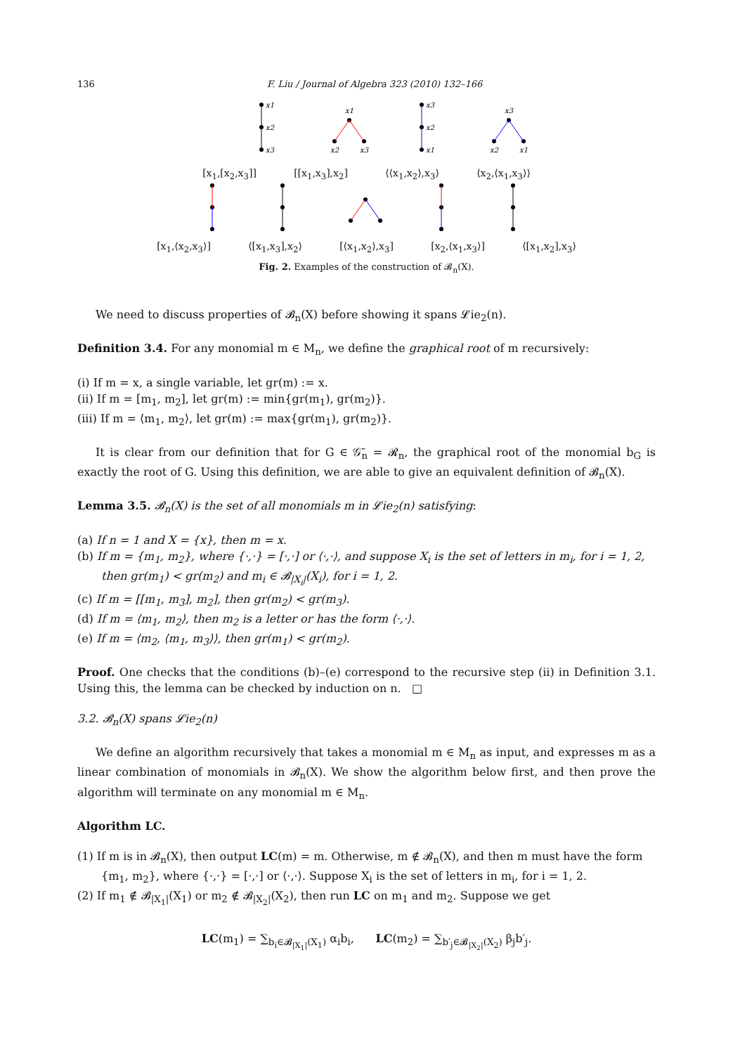136 F. Liu / Journal of Algebra 323 (2010) 132–166
x1
x2
x3
x1
x2
x3
x3
x2
x1
x3
x2
x1
[x<sub>1</sub>,[x<sub>2</sub>,x<sub>3</sub>]] [[x<sub>1</sub>,x<sub>3</sub>],x<sub>2</sub>] ⟨⟨x<sub>1</sub>,x<sub>2</sub>⟩,x<sub>3</sub>⟩ ⟨x<sub>2</sub>,⟨x<sub>1</sub>,x<sub>3</sub>⟩⟩
[x<sub>1</sub>,⟨x<sub>2</sub>,x<sub>3</sub>⟩] ⟨[x<sub>1</sub>,x<sub>3</sub>],x<sub>2</sub>⟩ [⟨x<sub>1</sub>,x<sub>2</sub>⟩,x<sub>3</sub>] [x<sub>2</sub>,⟨x<sub>1</sub>,x<sub>3</sub>⟩] ⟨[x<sub>1</sub>,x<sub>2</sub>],x<sub>3</sub>⟩
Fig. 2. Examples of the construction of 𝓑<sub>n</sub>(X).
We need to discuss properties of 𝓑<sub>n</sub>(X) before showing it spans 𝓛ie<sub>2</sub>(n).
Definition 3.4. For any monomial m ∈ M<sub>n</sub>, we define the graphical root of m recursively:
(i) If m = x, a single variable, let gr(m) := x.
(ii) If m = [m<sub>1</sub>, m<sub>2</sub>], let gr(m) := min{gr(m<sub>1</sub>), gr(m<sub>2</sub>)}.
(iii) If m = ⟨m<sub>1</sub>, m<sub>2</sub>⟩, let gr(m) := max{gr(m<sub>1</sub>), gr(m<sub>2</sub>)}.
It is clear from our definition that for G ∈ 𝒢̄<sub>n</sub> = 𝓡<sub>n</sub>, the graphical root of the monomial b<sub>G</sub> is exactly the root of G. Using this definition, we are able to give an equivalent definition of 𝓑<sub>n</sub>(X).
Lemma 3.5. 𝓑<sub>n</sub>(X) is the set of all monomials m in 𝓛ie<sub>2</sub>(n) satisfying:
(a) If n = 1 and X = {x}, then m = x.
(b) If m = {m<sub>1</sub>, m<sub>2</sub>}, where {·,·} = [·,·] or ⟨·,·⟩, and suppose X<sub>i</sub> is the set of letters in m<sub>i</sub>, for i = 1, 2, then gr(m<sub>1</sub>) < gr(m<sub>2</sub>) and m<sub>i</sub> ∈ 𝓑<sub>|X<sub>i</sub>|</sub>(X<sub>i</sub>), for i = 1, 2.
(c) If m = [[m<sub>1</sub>, m<sub>3</sub>], m<sub>2</sub>], then gr(m<sub>2</sub>) < gr(m<sub>3</sub>).
(d) If m = ⟨m<sub>1</sub>, m<sub>2</sub>⟩, then m<sub>2</sub> is a letter or has the form ⟨·,·⟩.
(e) If m = ⟨m<sub>2</sub>, ⟨m<sub>1</sub>, m<sub>3</sub>⟩⟩, then gr(m<sub>1</sub>) < gr(m<sub>2</sub>).
Proof. One checks that the conditions (b)–(e) correspond to the recursive step (ii) in Definition 3.1. Using this, the lemma can be checked by induction on n. □
3.2. 𝓑<sub>n</sub>(X) spans 𝓛ie<sub>2</sub>(n)
We define an algorithm recursively that takes a monomial m ∈ M<sub>n</sub> as input, and expresses m as a linear combination of monomials in 𝓑<sub>n</sub>(X). We show the algorithm below first, and then prove the algorithm will terminate on any monomial m ∈ M<sub>n</sub>.
Algorithm LC.
(1) If m is in 𝓑<sub>n</sub>(X), then output LC(m) = m. Otherwise, m ∉ 𝓑<sub>n</sub>(X), and then m must have the form {m<sub>1</sub>, m<sub>2</sub>}, where {·,·} = [·,·] or ⟨·,·⟩. Suppose X<sub>i</sub> is the set of letters in m<sub>i</sub>, for i = 1, 2.
(2) If m<sub>1</sub> ∉ 𝓑<sub>|X<sub>1</sub>|</sub>(X<sub>1</sub>) or m<sub>2</sub> ∉ 𝓑<sub>|X<sub>2</sub>|</sub>(X<sub>2</sub>), then run LC on m<sub>1</sub> and m<sub>2</sub>. Suppose we get
LC(m<sub>1</sub>) = ∑<sub>b<sub>i</sub>∈𝓑<sub>|X<sub>1</sub>|</sub>(X<sub>1</sub>)</sub> α<sub>i</sub>b<sub>i</sub>, LC(m<sub>2</sub>) = ∑<sub>b′<sub>j</sub>∈𝓑<sub>|X<sub>2</sub>|</sub>(X<sub>2</sub>)</sub> β<sub>j</sub>b′<sub>j</sub>.